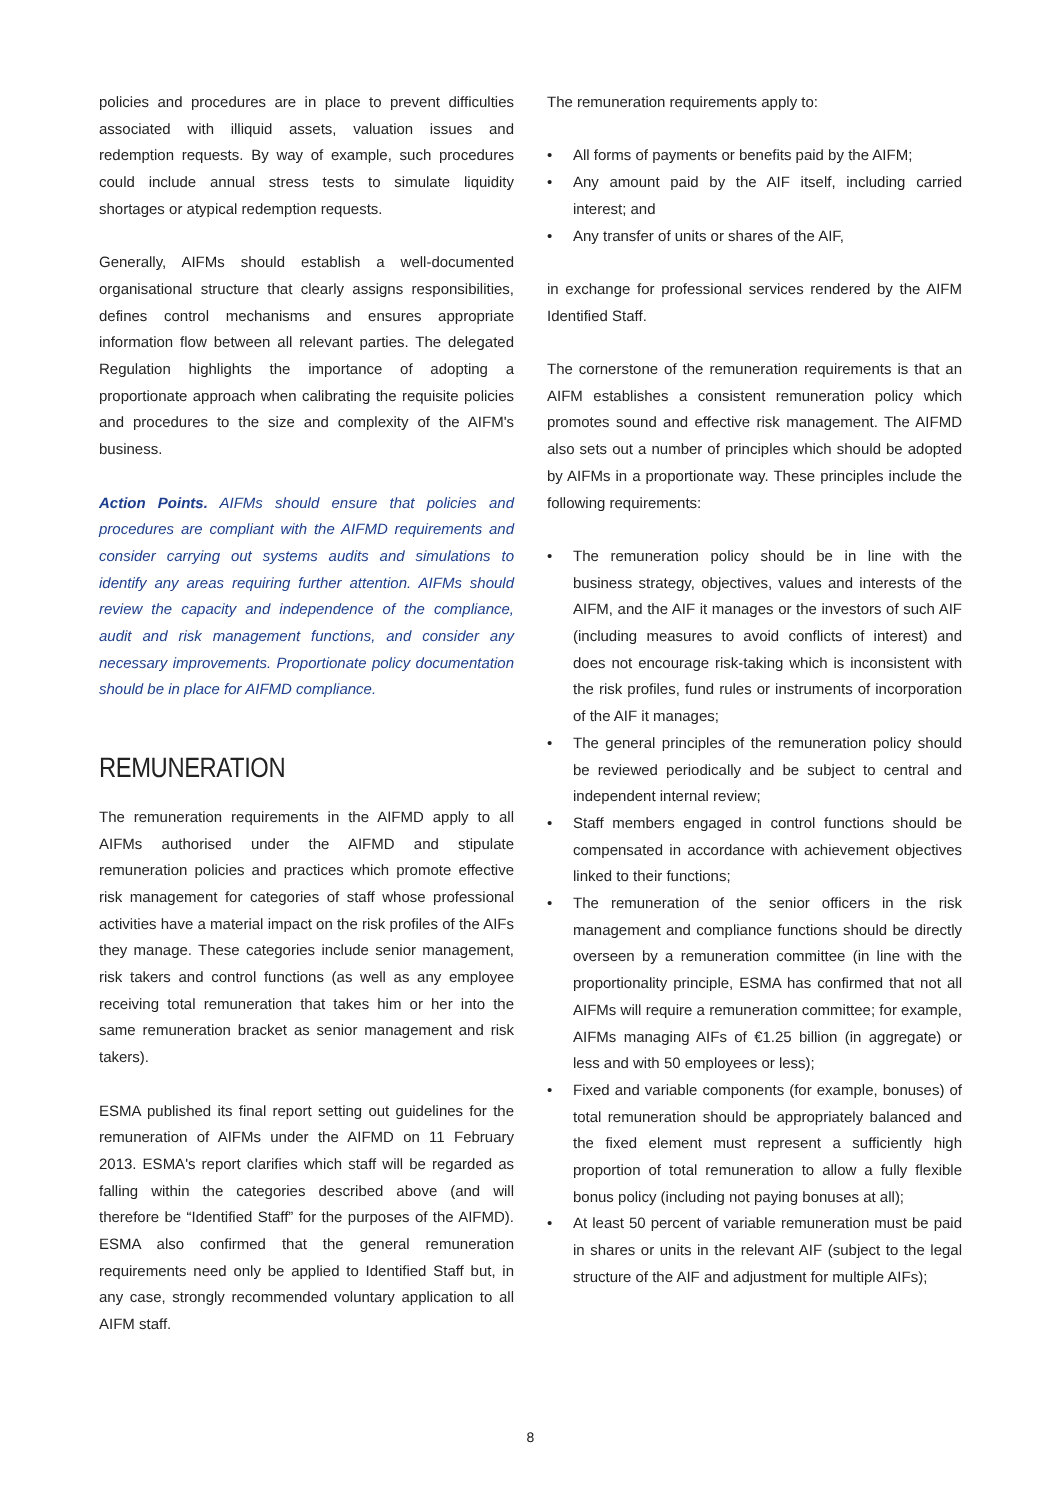policies and procedures are in place to prevent difficulties associated with illiquid assets, valuation issues and redemption requests. By way of example, such procedures could include annual stress tests to simulate liquidity shortages or atypical redemption requests.
Generally, AIFMs should establish a well-documented organisational structure that clearly assigns responsibilities, defines control mechanisms and ensures appropriate information flow between all relevant parties. The delegated Regulation highlights the importance of adopting a proportionate approach when calibrating the requisite policies and procedures to the size and complexity of the AIFM's business.
Action Points. AIFMs should ensure that policies and procedures are compliant with the AIFMD requirements and consider carrying out systems audits and simulations to identify any areas requiring further attention. AIFMs should review the capacity and independence of the compliance, audit and risk management functions, and consider any necessary improvements. Proportionate policy documentation should be in place for AIFMD compliance.
REMUNERATION
The remuneration requirements in the AIFMD apply to all AIFMs authorised under the AIFMD and stipulate remuneration policies and practices which promote effective risk management for categories of staff whose professional activities have a material impact on the risk profiles of the AIFs they manage. These categories include senior management, risk takers and control functions (as well as any employee receiving total remuneration that takes him or her into the same remuneration bracket as senior management and risk takers).
ESMA published its final report setting out guidelines for the remuneration of AIFMs under the AIFMD on 11 February 2013. ESMA's report clarifies which staff will be regarded as falling within the categories described above (and will therefore be “Identified Staff” for the purposes of the AIFMD). ESMA also confirmed that the general remuneration requirements need only be applied to Identified Staff but, in any case, strongly recommended voluntary application to all AIFM staff.
The remuneration requirements apply to:
• All forms of payments or benefits paid by the AIFM;
• Any amount paid by the AIF itself, including carried interest; and
• Any transfer of units or shares of the AIF,
in exchange for professional services rendered by the AIFM Identified Staff.
The cornerstone of the remuneration requirements is that an AIFM establishes a consistent remuneration policy which promotes sound and effective risk management. The AIFMD also sets out a number of principles which should be adopted by AIFMs in a proportionate way. These principles include the following requirements:
• The remuneration policy should be in line with the business strategy, objectives, values and interests of the AIFM, and the AIF it manages or the investors of such AIF (including measures to avoid conflicts of interest) and does not encourage risk-taking which is inconsistent with the risk profiles, fund rules or instruments of incorporation of the AIF it manages;
• The general principles of the remuneration policy should be reviewed periodically and be subject to central and independent internal review;
• Staff members engaged in control functions should be compensated in accordance with achievement objectives linked to their functions;
• The remuneration of the senior officers in the risk management and compliance functions should be directly overseen by a remuneration committee (in line with the proportionality principle, ESMA has confirmed that not all AIFMs will require a remuneration committee; for example, AIFMs managing AIFs of €1.25 billion (in aggregate) or less and with 50 employees or less);
• Fixed and variable components (for example, bonuses) of total remuneration should be appropriately balanced and the fixed element must represent a sufficiently high proportion of total remuneration to allow a fully flexible bonus policy (including not paying bonuses at all);
• At least 50 percent of variable remuneration must be paid in shares or units in the relevant AIF (subject to the legal structure of the AIF and adjustment for multiple AIFs);
8